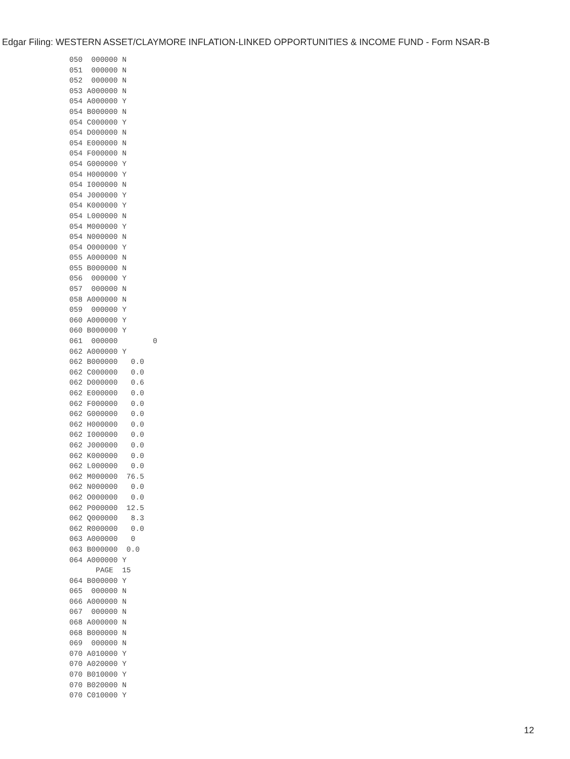Edgar Filing: WESTERN ASSET/CLAYMORE INFLATION-LINKED OPPORTUNITIES & INCOME FUND - Form NSAR-B
050  000000 N
051  000000 N
052  000000 N
053 A000000 N
054 A000000 Y
054 B000000 N
054 C000000 Y
054 D000000 N
054 E000000 N
054 F000000 N
054 G000000 Y
054 H000000 Y
054 I000000 N
054 J000000 Y
054 K000000 Y
054 L000000 N
054 M000000 Y
054 N000000 N
054 O000000 Y
055 A000000 N
055 B000000 N
056  000000 Y
057  000000 N
058 A000000 N
059  000000 Y
060 A000000 Y
060 B000000 Y
061  000000        0
062 A000000 Y
062 B000000   0.0
062 C000000   0.0
062 D000000   0.6
062 E000000   0.0
062 F000000   0.0
062 G000000   0.0
062 H000000   0.0
062 I000000   0.0
062 J000000   0.0
062 K000000   0.0
062 L000000   0.0
062 M000000  76.5
062 N000000   0.0
062 O000000   0.0
062 P000000  12.5
062 Q000000   8.3
062 R000000   0.0
063 A000000   0
063 B000000  0.0
064 A000000 Y
      PAGE  15
064 B000000 Y
065  000000 N
066 A000000 N
067  000000 N
068 A000000 N
068 B000000 N
069  000000 N
070 A010000 Y
070 A020000 Y
070 B010000 Y
070 B020000 N
070 C010000 Y
12